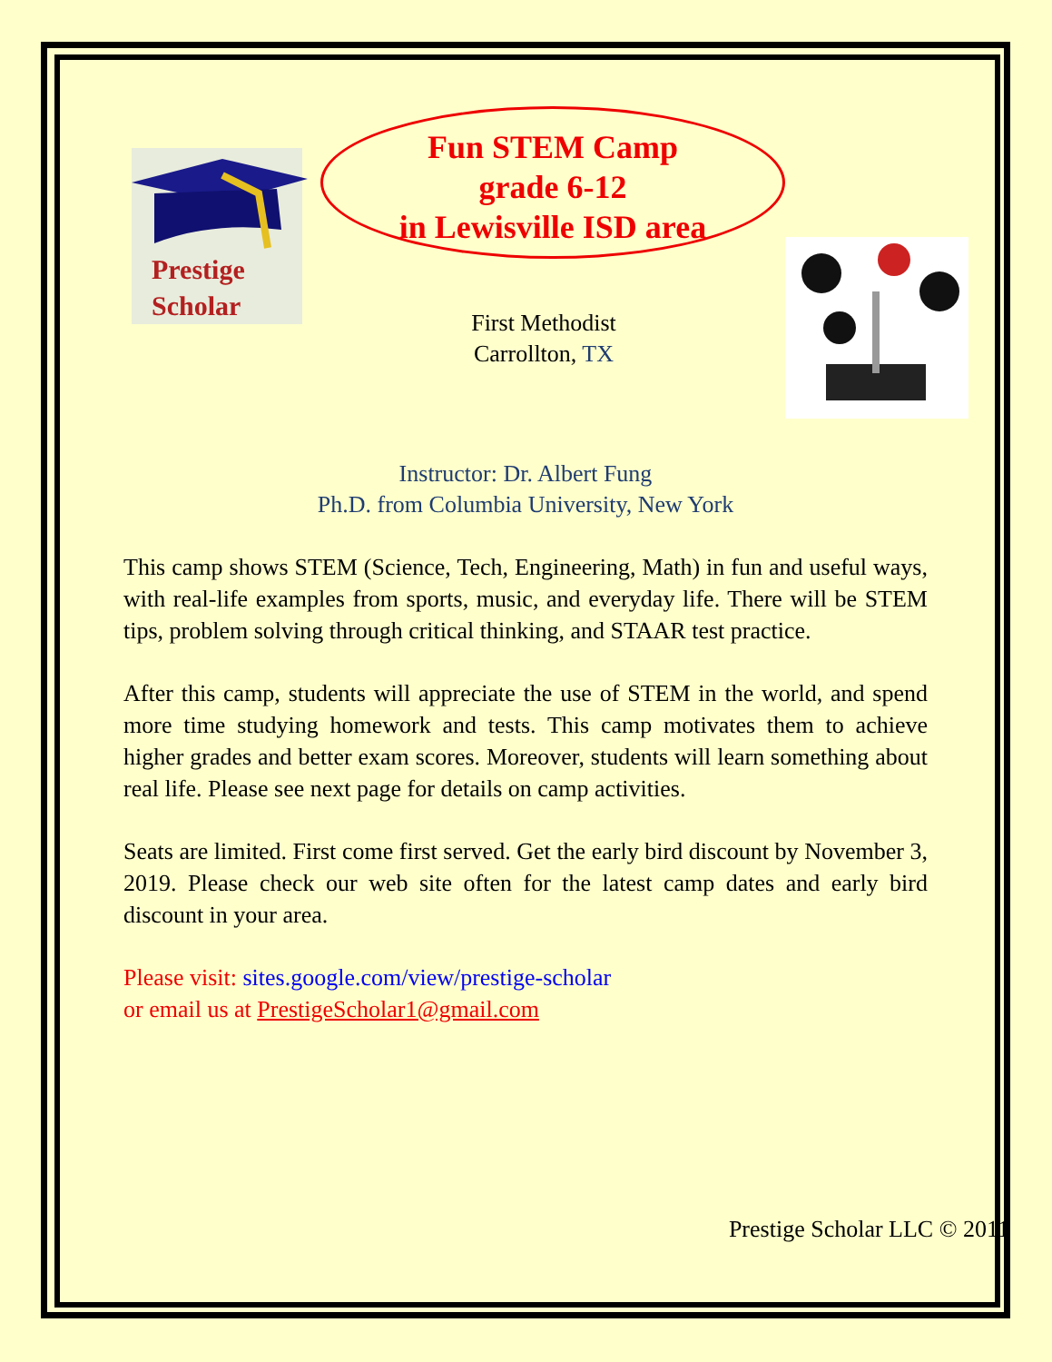Prestige
Scholar
Fun STEM Camp
grade 6-12
in Lewisville ISD area
First Methodist
Carrollton, TX
Instructor: Dr. Albert Fung
Ph.D. from Columbia University, New York
This camp shows STEM (Science, Tech, Engineering, Math) in fun and useful ways, with real-life examples from sports, music, and everyday life. There will be STEM tips, problem solving through critical thinking, and STAAR test practice.
After this camp, students will appreciate the use of STEM in the world, and spend more time studying homework and tests. This camp motivates them to achieve higher grades and better exam scores. Moreover, students will learn something about real life. Please see next page for details on camp activities.
Seats are limited. First come first served. Get the early bird discount by November 3, 2019. Please check our web site often for the latest camp dates and early bird discount in your area.
Please visit: sites.google.com/view/prestige-scholar
or email us at PrestigeScholar1@gmail.com
Prestige Scholar LLC © 2011